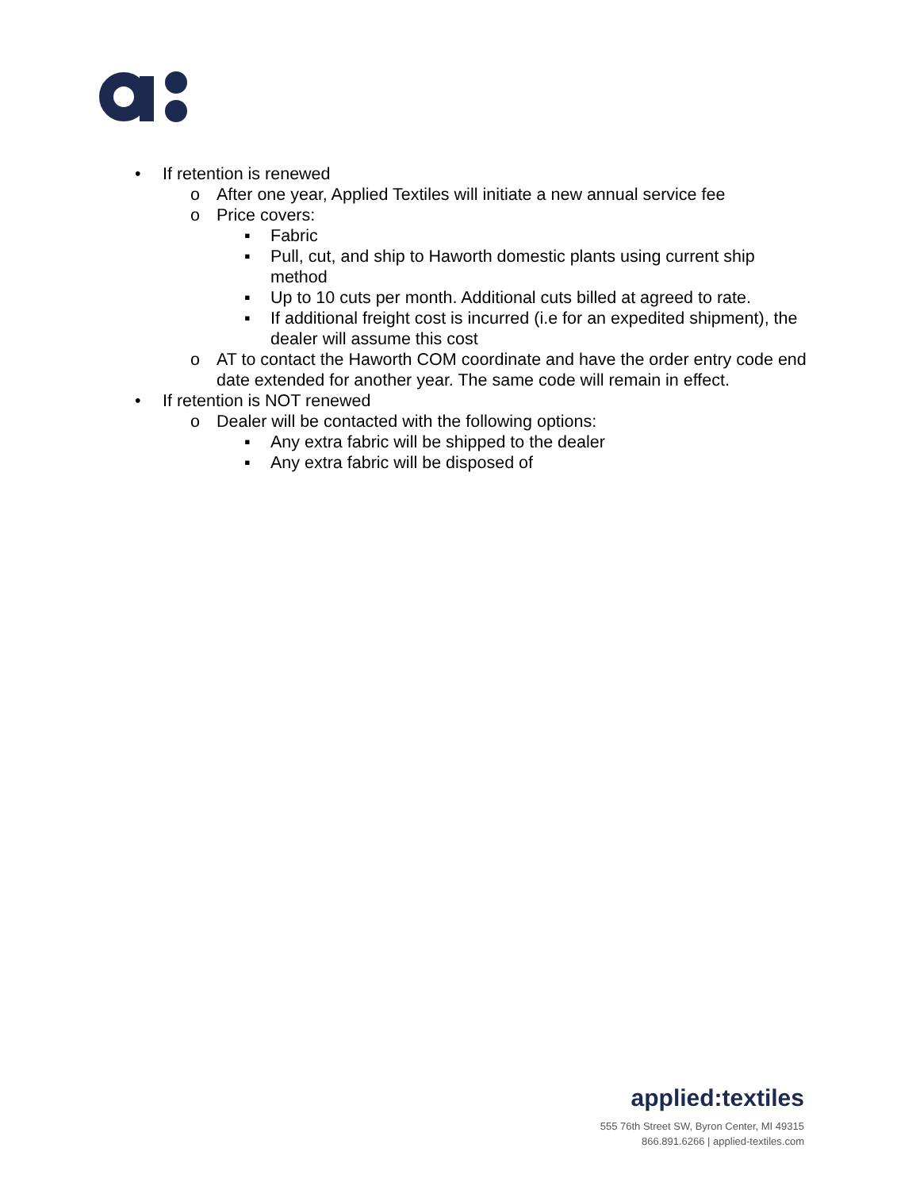• If retention is renewed
o After one year, Applied Textiles will initiate a new annual service fee
o Price covers:
▪ Fabric
▪ Pull, cut, and ship to Haworth domestic plants using current ship method
▪ Up to 10 cuts per month. Additional cuts billed at agreed to rate.
▪ If additional freight cost is incurred (i.e for an expedited shipment), the dealer will assume this cost
o AT to contact the Haworth COM coordinate and have the order entry code end date extended for another year. The same code will remain in effect.
• If retention is NOT renewed
o Dealer will be contacted with the following options:
▪ Any extra fabric will be shipped to the dealer
▪ Any extra fabric will be disposed of
applied:textiles
555 76th Street SW, Byron Center, MI 49315
866.891.6266 | applied-textiles.com